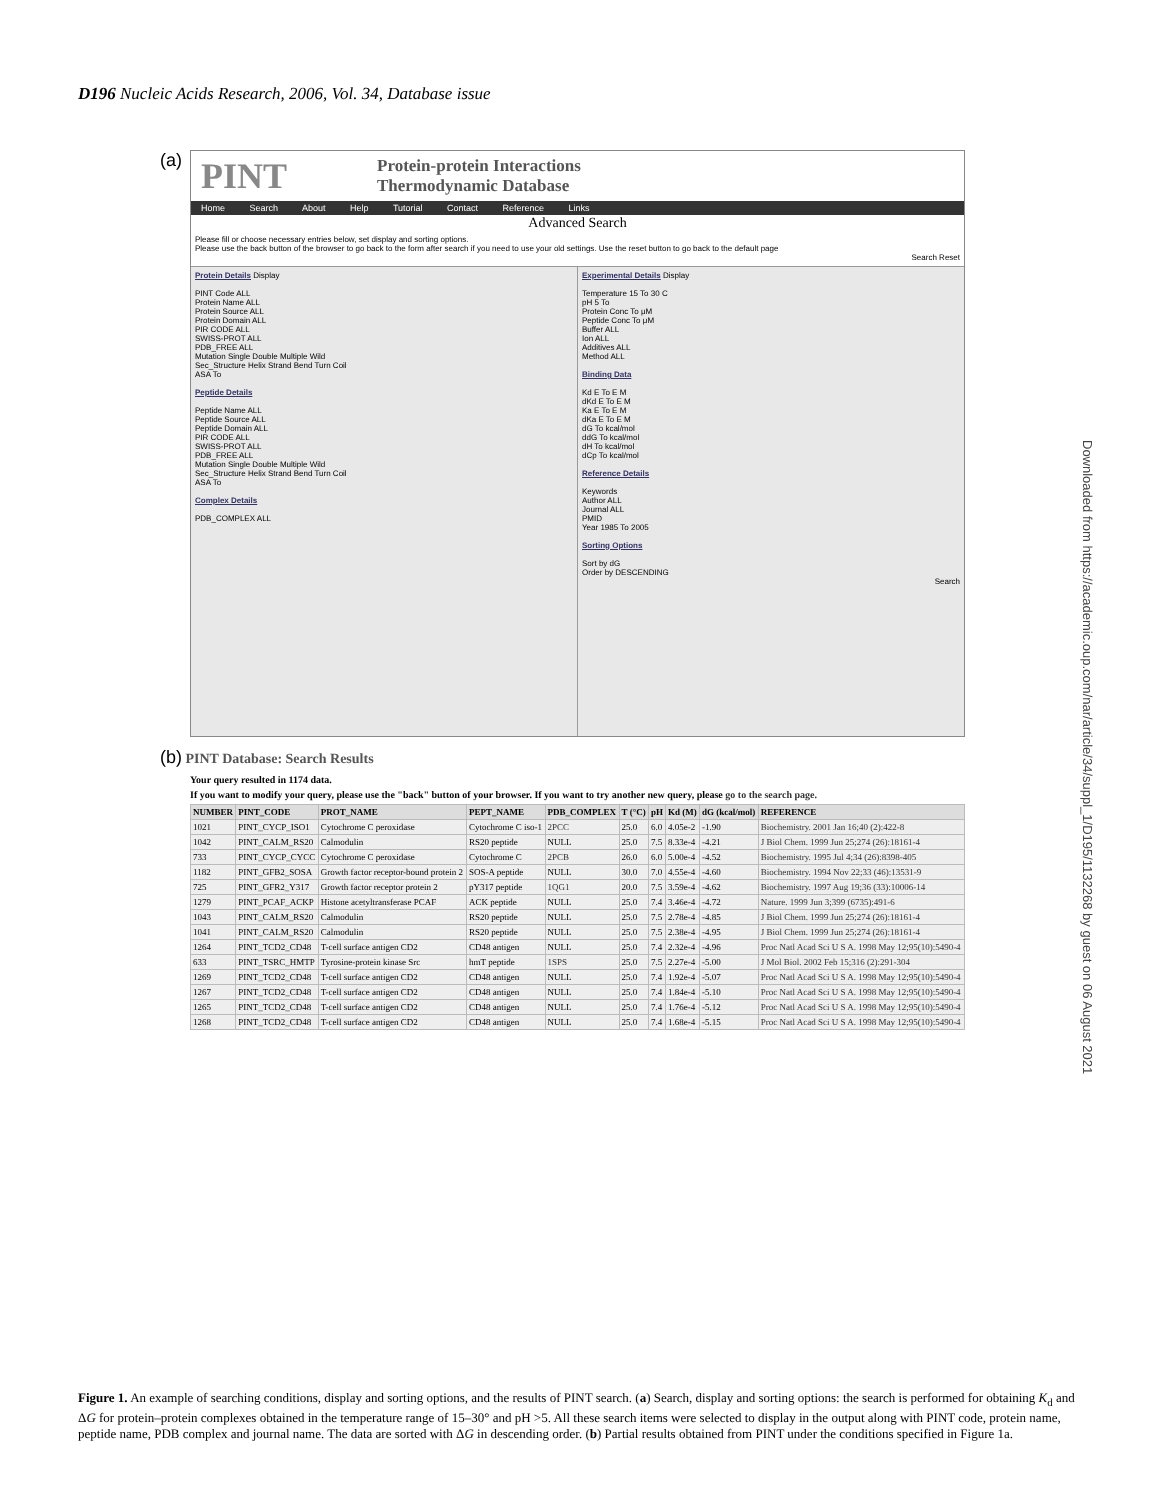D196 Nucleic Acids Research, 2006, Vol. 34, Database issue
Downloaded from https://academic.oup.com/nar/article/34/suppl_1/D195/1132268 by guest on 06 August 2021
(a)
PINT Protein-protein Interactions
Thermodynamic Database
Home Search About Help Tutorial Contact Reference Links
Advanced Search
Please fill or choose necessary entries below, set display and sorting options.
Please use the back button of the browser to go back to the form after search if you need to use your old settings. Use the reset button to go back to the default page
Search Reset
Protein Details Display
PINT Code ALL
Protein Name ALL
Protein Source ALL
Protein Domain ALL
PIR CODE ALL
SWISS-PROT ALL
PDB_FREE ALL
Mutation Single Double Multiple Wild
Sec_Structure Helix Strand Bend Turn Coil
ASA To
Peptide Details
Peptide Name ALL
Peptide Source ALL
Peptide Domain ALL
PIR CODE ALL
SWISS-PROT ALL
PDB_FREE ALL
Mutation Single Double Multiple Wild
Sec_Structure Helix Strand Bend Turn Coil
ASA To
Complex Details
PDB_COMPLEX ALL
Experimental Details Display
Temperature 15 To 30 C
pH 5 To
Protein Conc To μM
Peptide Conc To μM
Buffer ALL
Ion ALL
Additives ALL
Method ALL
Binding Data
Kd E To E M
dKd E To E M
Ka E To E M
dKa E To E M
dG To kcal/mol
ddG To kcal/mol
dH To kcal/mol
dCp To kcal/mol
Reference Details
Keywords
Author ALL
Journal ALL
PMID
Year 1985 To 2005
Sorting Options
Sort by dG
Order by DESCENDING
Search
(b) PINT Database: Search Results
Your query resulted in 1174 data.
If you want to modify your query, please use the "back" button of your browser. If you want to try another new query, please go to the search page.
| NUMBER | PINT_CODE | PROT_NAME | PEPT_NAME | PDB_COMPLEX | T (°C) | pH | Kd (M) | dG (kcal/mol) | REFERENCE |
| --- | --- | --- | --- | --- | --- | --- | --- | --- | --- |
| 1021 | PINT_CYCP_ISO1 | Cytochrome C peroxidase | Cytochrome C iso-1 | 2PCC | 25.0 | 6.0 | 4.05e-2 | -1.90 | Biochemistry. 2001 Jan 16;40 (2):422-8 |
| 1042 | PINT_CALM_RS20 | Calmodulin | RS20 peptide | NULL | 25.0 | 7.5 | 8.33e-4 | -4.21 | J Biol Chem. 1999 Jun 25;274 (26):18161-4 |
| 733 | PINT_CYCP_CYCC | Cytochrome C peroxidase | Cytochrome C | 2PCB | 26.0 | 6.0 | 5.00e-4 | -4.52 | Biochemistry. 1995 Jul 4;34 (26):8398-405 |
| 1182 | PINT_GFB2_SOSA | Growth factor receptor-bound protein 2 | SOS-A peptide | NULL | 30.0 | 7.0 | 4.55e-4 | -4.60 | Biochemistry. 1994 Nov 22;33 (46):13531-9 |
| 725 | PINT_GFR2_Y317 | Growth factor receptor protein 2 | pY317 peptide | 1QG1 | 20.0 | 7.5 | 3.59e-4 | -4.62 | Biochemistry. 1997 Aug 19;36 (33):10006-14 |
| 1279 | PINT_PCAF_ACKP | Histone acetyltransferase PCAF | ACK peptide | NULL | 25.0 | 7.4 | 3.46e-4 | -4.72 | Nature. 1999 Jun 3;399 (6735):491-6 |
| 1043 | PINT_CALM_RS20 | Calmodulin | RS20 peptide | NULL | 25.0 | 7.5 | 2.78e-4 | -4.85 | J Biol Chem. 1999 Jun 25;274 (26):18161-4 |
| 1041 | PINT_CALM_RS20 | Calmodulin | RS20 peptide | NULL | 25.0 | 7.5 | 2.38e-4 | -4.95 | J Biol Chem. 1999 Jun 25;274 (26):18161-4 |
| 1264 | PINT_TCD2_CD48 | T-cell surface antigen CD2 | CD48 antigen | NULL | 25.0 | 7.4 | 2.32e-4 | -4.96 | Proc Natl Acad Sci U S A. 1998 May 12;95(10):5490-4 |
| 633 | PINT_TSRC_HMTP | Tyrosine-protein kinase Src | hmT peptide | 1SPS | 25.0 | 7.5 | 2.27e-4 | -5.00 | J Mol Biol. 2002 Feb 15;316 (2):291-304 |
| 1269 | PINT_TCD2_CD48 | T-cell surface antigen CD2 | CD48 antigen | NULL | 25.0 | 7.4 | 1.92e-4 | -5.07 | Proc Natl Acad Sci U S A. 1998 May 12;95(10):5490-4 |
| 1267 | PINT_TCD2_CD48 | T-cell surface antigen CD2 | CD48 antigen | NULL | 25.0 | 7.4 | 1.84e-4 | -5.10 | Proc Natl Acad Sci U S A. 1998 May 12;95(10):5490-4 |
| 1265 | PINT_TCD2_CD48 | T-cell surface antigen CD2 | CD48 antigen | NULL | 25.0 | 7.4 | 1.76e-4 | -5.12 | Proc Natl Acad Sci U S A. 1998 May 12;95(10):5490-4 |
| 1268 | PINT_TCD2_CD48 | T-cell surface antigen CD2 | CD48 antigen | NULL | 25.0 | 7.4 | 1.68e-4 | -5.15 | Proc Natl Acad Sci U S A. 1998 May 12;95(10):5490-4 |
Figure 1. An example of searching conditions, display and sorting options, and the results of PINT search. (a) Search, display and sorting options: the search is performed for obtaining K<sub>d</sub> and ΔG for protein–protein complexes obtained in the temperature range of 15–30° and pH >5. All these search items were selected to display in the output along with PINT code, protein name, peptide name, PDB complex and journal name. The data are sorted with ΔG in descending order. (b) Partial results obtained from PINT under the conditions specified in Figure 1a.